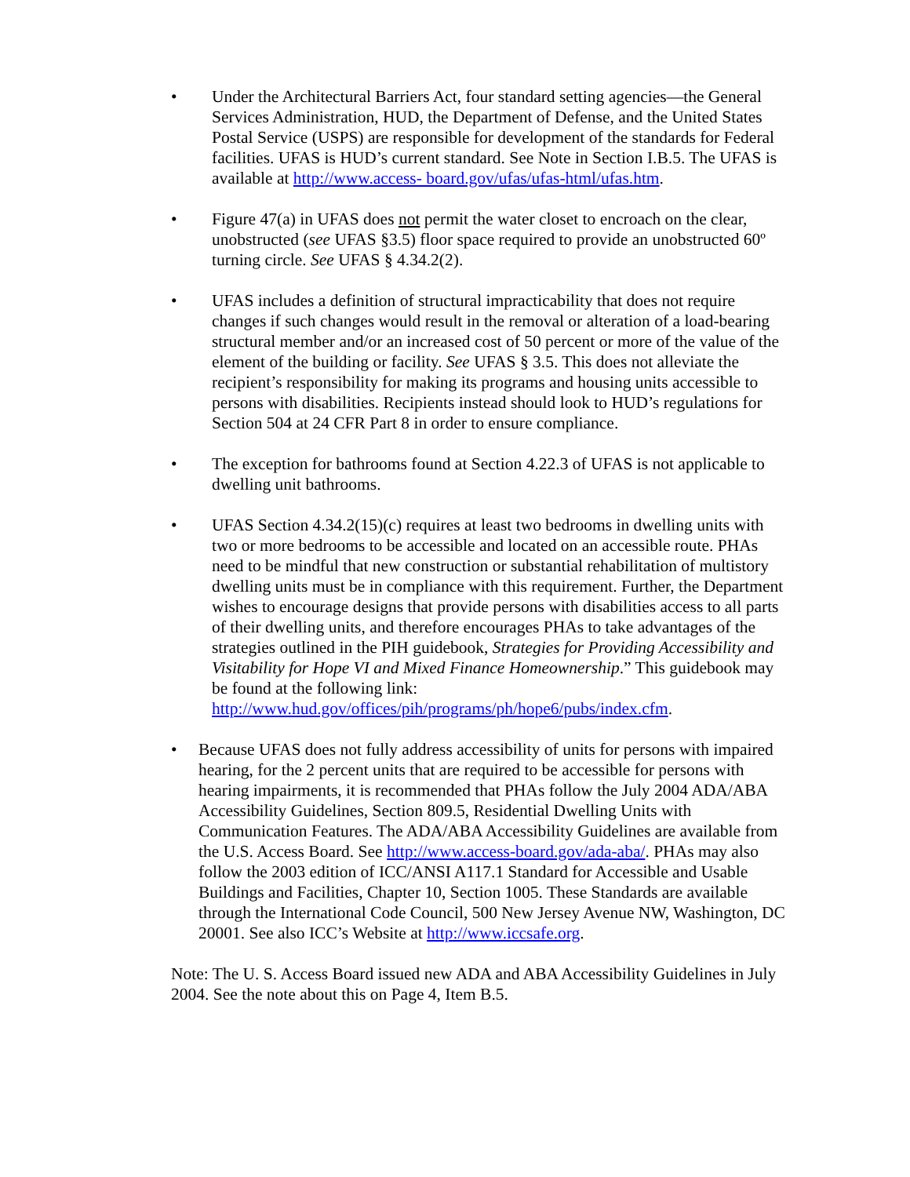• Under the Architectural Barriers Act, four standard setting agencies—the General Services Administration, HUD, the Department of Defense, and the United States Postal Service (USPS) are responsible for development of the standards for Federal facilities. UFAS is HUD’s current standard. See Note in Section I.B.5. The UFAS is available at http://www.access- board.gov/ufas/ufas-html/ufas.htm.
• Figure 47(a) in UFAS does not permit the water closet to encroach on the clear, unobstructed (see UFAS §3.5) floor space required to provide an unobstructed 60º turning circle. See UFAS § 4.34.2(2).
• UFAS includes a definition of structural impracticability that does not require changes if such changes would result in the removal or alteration of a load-bearing structural member and/or an increased cost of 50 percent or more of the value of the element of the building or facility. See UFAS § 3.5. This does not alleviate the recipient’s responsibility for making its programs and housing units accessible to persons with disabilities. Recipients instead should look to HUD’s regulations for Section 504 at 24 CFR Part 8 in order to ensure compliance.
• The exception for bathrooms found at Section 4.22.3 of UFAS is not applicable to dwelling unit bathrooms.
• UFAS Section 4.34.2(15)(c) requires at least two bedrooms in dwelling units with two or more bedrooms to be accessible and located on an accessible route. PHAs need to be mindful that new construction or substantial rehabilitation of multistory dwelling units must be in compliance with this requirement. Further, the Department wishes to encourage designs that provide persons with disabilities access to all parts of their dwelling units, and therefore encourages PHAs to take advantages of the strategies outlined in the PIH guidebook, Strategies for Providing Accessibility and Visitability for Hope VI and Mixed Finance Homeownership.” This guidebook may be found at the following link: http://www.hud.gov/offices/pih/programs/ph/hope6/pubs/index.cfm.
• Because UFAS does not fully address accessibility of units for persons with impaired hearing, for the 2 percent units that are required to be accessible for persons with hearing impairments, it is recommended that PHAs follow the July 2004 ADA/ABA Accessibility Guidelines, Section 809.5, Residential Dwelling Units with Communication Features. The ADA/ABA Accessibility Guidelines are available from the U.S. Access Board. See http://www.access-board.gov/ada-aba/. PHAs may also follow the 2003 edition of ICC/ANSI A117.1 Standard for Accessible and Usable Buildings and Facilities, Chapter 10, Section 1005. These Standards are available through the International Code Council, 500 New Jersey Avenue NW, Washington, DC 20001. See also ICC’s Website at http://www.iccsafe.org.
Note: The U. S. Access Board issued new ADA and ABA Accessibility Guidelines in July 2004. See the note about this on Page 4, Item B.5.